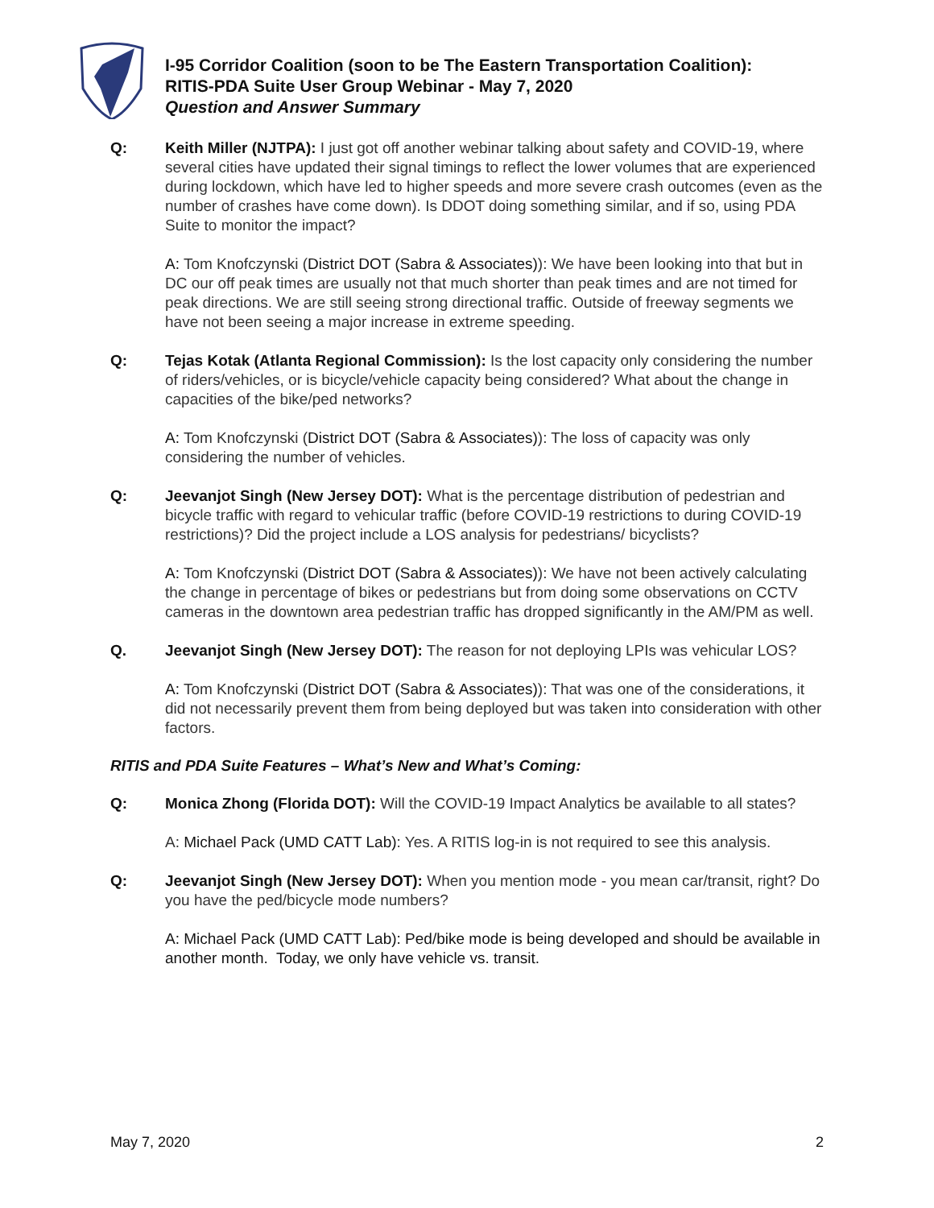I-95 Corridor Coalition (soon to be The Eastern Transportation Coalition):
RITIS-PDA Suite User Group Webinar - May 7, 2020
Question and Answer Summary
Q: Keith Miller (NJTPA): I just got off another webinar talking about safety and COVID-19, where several cities have updated their signal timings to reflect the lower volumes that are experienced during lockdown, which have led to higher speeds and more severe crash outcomes (even as the number of crashes have come down). Is DDOT doing something similar, and if so, using PDA Suite to monitor the impact?
A: Tom Knofczynski (District DOT (Sabra & Associates)): We have been looking into that but in DC our off peak times are usually not that much shorter than peak times and are not timed for peak directions. We are still seeing strong directional traffic. Outside of freeway segments we have not been seeing a major increase in extreme speeding.
Q: Tejas Kotak (Atlanta Regional Commission): Is the lost capacity only considering the number of riders/vehicles, or is bicycle/vehicle capacity being considered? What about the change in capacities of the bike/ped networks?
A: Tom Knofczynski (District DOT (Sabra & Associates)): The loss of capacity was only considering the number of vehicles.
Q: Jeevanjot Singh (New Jersey DOT): What is the percentage distribution of pedestrian and bicycle traffic with regard to vehicular traffic (before COVID-19 restrictions to during COVID-19 restrictions)? Did the project include a LOS analysis for pedestrians/ bicyclists?
A: Tom Knofczynski (District DOT (Sabra & Associates)): We have not been actively calculating the change in percentage of bikes or pedestrians but from doing some observations on CCTV cameras in the downtown area pedestrian traffic has dropped significantly in the AM/PM as well.
Q. Jeevanjot Singh (New Jersey DOT): The reason for not deploying LPIs was vehicular LOS?
A: Tom Knofczynski (District DOT (Sabra & Associates)): That was one of the considerations, it did not necessarily prevent them from being deployed but was taken into consideration with other factors.
RITIS and PDA Suite Features – What’s New and What’s Coming:
Q: Monica Zhong (Florida DOT): Will the COVID-19 Impact Analytics be available to all states?
A: Michael Pack (UMD CATT Lab): Yes. A RITIS log-in is not required to see this analysis.
Q: Jeevanjot Singh (New Jersey DOT): When you mention mode - you mean car/transit, right? Do you have the ped/bicycle mode numbers?
A: Michael Pack (UMD CATT Lab): Ped/bike mode is being developed and should be available in another month. Today, we only have vehicle vs. transit.
May 7, 2020 2